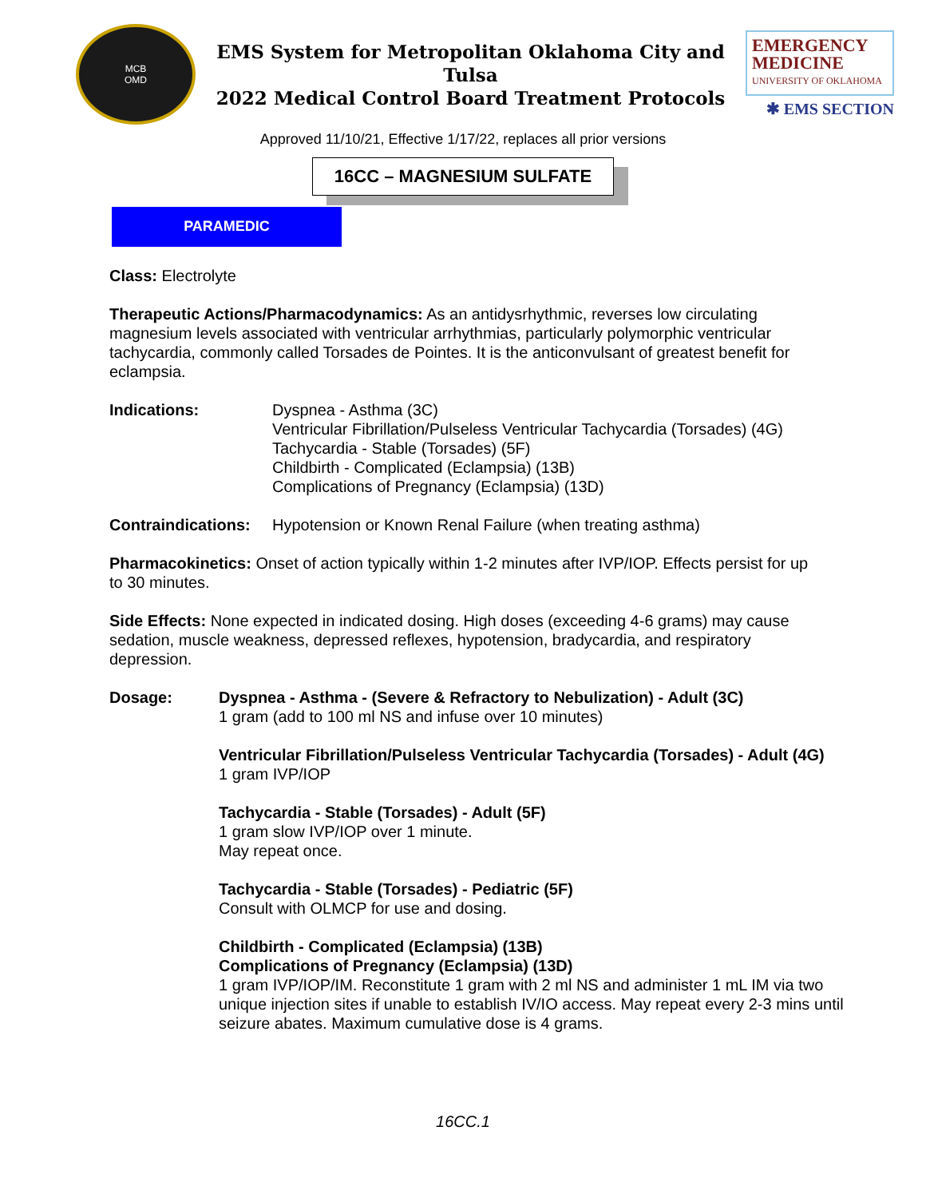MCB
OMD
EMS System for Metropolitan Oklahoma City and Tulsa
2022 Medical Control Board Treatment Protocols
EMERGENCY
MEDICINE
UNIVERSITY OF OKLAHOMA
✱ EMS SECTION
Approved 11/10/21, Effective 1/17/22, replaces all prior versions
16CC – MAGNESIUM SULFATE
PARAMEDIC
Class: Electrolyte
Therapeutic Actions/Pharmacodynamics: As an antidysrhythmic, reverses low circulating magnesium levels associated with ventricular arrhythmias, particularly polymorphic ventricular tachycardia, commonly called Torsades de Pointes. It is the anticonvulsant of greatest benefit for eclampsia.
Indications: Dyspnea - Asthma (3C)
Ventricular Fibrillation/Pulseless Ventricular Tachycardia (Torsades) (4G)
Tachycardia - Stable (Torsades) (5F)
Childbirth - Complicated (Eclampsia) (13B)
Complications of Pregnancy (Eclampsia) (13D)
Contraindications:
Hypotension or Known Renal Failure (when treating asthma)
Pharmacokinetics: Onset of action typically within 1-2 minutes after IVP/IOP. Effects persist for up to 30 minutes.
Side Effects: None expected in indicated dosing. High doses (exceeding 4-6 grams) may cause sedation, muscle weakness, depressed reflexes, hypotension, bradycardia, and respiratory depression.
Dosage: Dyspnea - Asthma - (Severe & Refractory to Nebulization) - Adult (3C)
1 gram (add to 100 ml NS and infuse over 10 minutes)
Ventricular Fibrillation/Pulseless Ventricular Tachycardia (Torsades) - Adult (4G)
1 gram IVP/IOP
Tachycardia - Stable (Torsades) - Adult (5F)
1 gram slow IVP/IOP over 1 minute.
May repeat once.
Tachycardia - Stable (Torsades) - Pediatric (5F)
Consult with OLMCP for use and dosing.
Childbirth - Complicated (Eclampsia) (13B)
Complications of Pregnancy (Eclampsia) (13D)
1 gram IVP/IOP/IM. Reconstitute 1 gram with 2 ml NS and administer 1 mL IM via two unique injection sites if unable to establish IV/IO access. May repeat every 2-3 mins until seizure abates. Maximum cumulative dose is 4 grams.
16CC.1